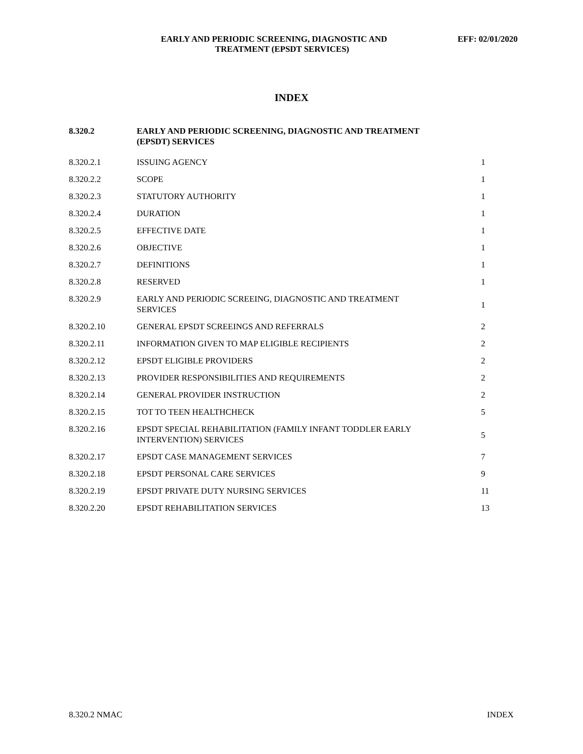EARLY AND PERIODIC SCREENING, DIAGNOSTIC AND EFF: 02/01/2020
TREATMENT (EPSDT SERVICES)
INDEX
| 8.320.2 | EARLY AND PERIODIC SCREENING, DIAGNOSTIC AND TREATMENT (EPSDT) SERVICES | |
| --- | --- | --- |
| 8.320.2.1 | ISSUING AGENCY | 1 |
| 8.320.2.2 | SCOPE | 1 |
| 8.320.2.3 | STATUTORY AUTHORITY | 1 |
| 8.320.2.4 | DURATION | 1 |
| 8.320.2.5 | EFFECTIVE DATE | 1 |
| 8.320.2.6 | OBJECTIVE | 1 |
| 8.320.2.7 | DEFINITIONS | 1 |
| 8.320.2.8 | RESERVED | 1 |
| 8.320.2.9 | EARLY AND PERIODIC SCREEING, DIAGNOSTIC AND TREATMENT SERVICES | 1 |
| 8.320.2.10 | GENERAL EPSDT SCREEINGS AND REFERRALS | 2 |
| 8.320.2.11 | INFORMATION GIVEN TO MAP ELIGIBLE RECIPIENTS | 2 |
| 8.320.2.12 | EPSDT ELIGIBLE PROVIDERS | 2 |
| 8.320.2.13 | PROVIDER RESPONSIBILITIES AND REQUIREMENTS | 2 |
| 8.320.2.14 | GENERAL PROVIDER INSTRUCTION | 2 |
| 8.320.2.15 | TOT TO TEEN HEALTHCHECK | 5 |
| 8.320.2.16 | EPSDT SPECIAL REHABILITATION (FAMILY INFANT TODDLER EARLY INTERVENTION) SERVICES | 5 |
| 8.320.2.17 | EPSDT CASE MANAGEMENT SERVICES | 7 |
| 8.320.2.18 | EPSDT PERSONAL CARE SERVICES | 9 |
| 8.320.2.19 | EPSDT PRIVATE DUTY NURSING SERVICES | 11 |
| 8.320.2.20 | EPSDT REHABILITATION SERVICES | 13 |
8.320.2 NMAC INDEX